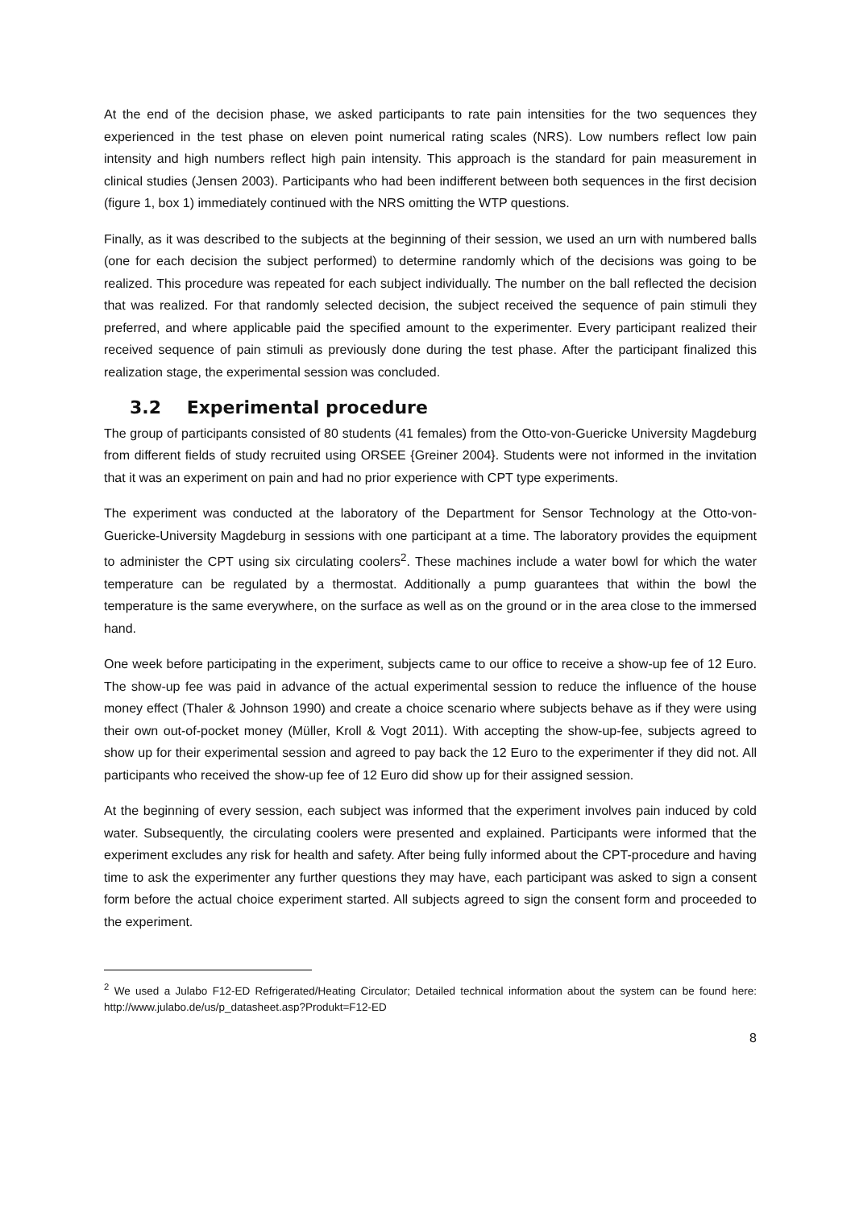At the end of the decision phase, we asked participants to rate pain intensities for the two sequences they experienced in the test phase on eleven point numerical rating scales (NRS). Low numbers reflect low pain intensity and high numbers reflect high pain intensity. This approach is the standard for pain measurement in clinical studies (Jensen 2003). Participants who had been indifferent between both sequences in the first decision (figure 1, box 1) immediately continued with the NRS omitting the WTP questions.
Finally, as it was described to the subjects at the beginning of their session, we used an urn with numbered balls (one for each decision the subject performed) to determine randomly which of the decisions was going to be realized. This procedure was repeated for each subject individually. The number on the ball reflected the decision that was realized. For that randomly selected decision, the subject received the sequence of pain stimuli they preferred, and where applicable paid the specified amount to the experimenter. Every participant realized their received sequence of pain stimuli as previously done during the test phase. After the participant finalized this realization stage, the experimental session was concluded.
3.2 Experimental procedure
The group of participants consisted of 80 students (41 females) from the Otto-von-Guericke University Magdeburg from different fields of study recruited using ORSEE {Greiner 2004}. Students were not informed in the invitation that it was an experiment on pain and had no prior experience with CPT type experiments.
The experiment was conducted at the laboratory of the Department for Sensor Technology at the Otto-von-Guericke-University Magdeburg in sessions with one participant at a time. The laboratory provides the equipment to administer the CPT using six circulating coolers<sup>2</sup>. These machines include a water bowl for which the water temperature can be regulated by a thermostat. Additionally a pump guarantees that within the bowl the temperature is the same everywhere, on the surface as well as on the ground or in the area close to the immersed hand.
One week before participating in the experiment, subjects came to our office to receive a show-up fee of 12 Euro. The show-up fee was paid in advance of the actual experimental session to reduce the influence of the house money effect (Thaler & Johnson 1990) and create a choice scenario where subjects behave as if they were using their own out-of-pocket money (Müller, Kroll & Vogt 2011). With accepting the show-up-fee, subjects agreed to show up for their experimental session and agreed to pay back the 12 Euro to the experimenter if they did not. All participants who received the show-up fee of 12 Euro did show up for their assigned session.
At the beginning of every session, each subject was informed that the experiment involves pain induced by cold water. Subsequently, the circulating coolers were presented and explained. Participants were informed that the experiment excludes any risk for health and safety. After being fully informed about the CPT-procedure and having time to ask the experimenter any further questions they may have, each participant was asked to sign a consent form before the actual choice experiment started. All subjects agreed to sign the consent form and proceeded to the experiment.
<sup>2</sup> We used a Julabo F12-ED Refrigerated/Heating Circulator; Detailed technical information about the system can be found here: http://www.julabo.de/us/p_datasheet.asp?Produkt=F12-ED
8